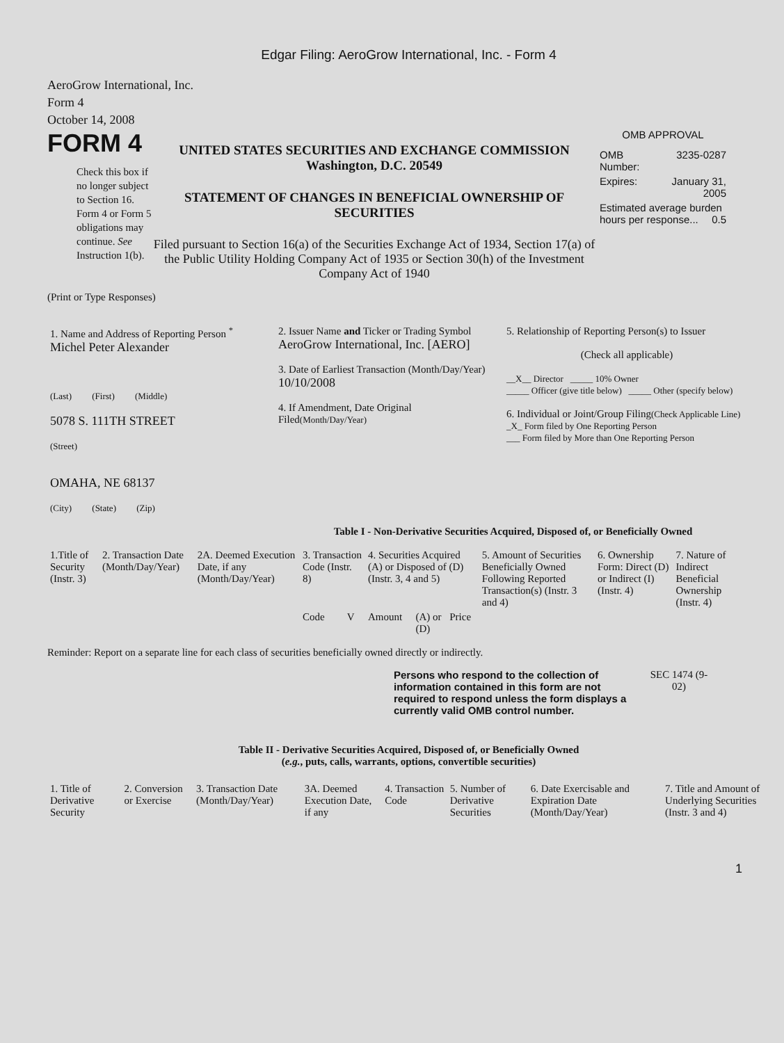Edgar Filing: AeroGrow International, Inc. - Form 4
AeroGrow International, Inc.
Form 4
October 14, 2008
FORM 4
Check this box if no longer subject to Section 16. Form 4 or Form 5 obligations may continue. See Instruction 1(b).
UNITED STATES SECURITIES AND EXCHANGE COMMISSION
Washington, D.C. 20549
STATEMENT OF CHANGES IN BENEFICIAL OWNERSHIP OF SECURITIES
Filed pursuant to Section 16(a) of the Securities Exchange Act of 1934, Section 17(a) of the Public Utility Holding Company Act of 1935 or Section 30(h) of the Investment Company Act of 1940
OMB APPROVAL
| OMB Number: | 3235-0287 |
| Expires: | January 31, 2005 |
| Estimated average burden hours per response... 0.5 | |
(Print or Type Responses)
| 1. Name and Address of Reporting Person <sup>*</sup> Michel Peter Alexander (Last) (First) (Middle) 5078 S. 111TH STREET (Street) OMAHA, NE 68137 (City) (State) (Zip) | 2. Issuer Name and Ticker or Trading Symbol AeroGrow International, Inc. [AERO] 3. Date of Earliest Transaction (Month/Day/Year) 10/10/2008 4. If Amendment, Date Original Filed (Month/Day/Year) | 5. Relationship of Reporting Person(s) to Issuer (Check all applicable) __X__ Director _____ 10% Owner _____ Officer (give title below) _____ Other (specify below) 6. Individual or Joint/Group Filing (Check Applicable Line) _X_ Form filed by One Reporting Person ___ Form filed by More than One Reporting Person |
Table I - Non-Derivative Securities Acquired, Disposed of, or Beneficially Owned
| 1.Title of Security (Instr. 3) | 2. Transaction Date (Month/Day/Year) | 2A. Deemed Execution Date, if any (Month/Day/Year) | 3. Transaction Code (Instr. 8) | | 4. Securities Acquired (A) or Disposed of (D) (Instr. 3, 4 and 5) | | | 5. Amount of Securities Beneficially Owned Following Reported Transaction(s) (Instr. 3 and 4) | 6. Ownership Form: Direct (D) or Indirect (I) (Instr. 4) | 7. Nature of Indirect Beneficial Ownership (Instr. 4) |
| --- | --- | --- | --- | --- | --- | --- | --- | --- | --- | --- |
| | | | Code | V | Amount | (A) or (D) | Price | | | |
Reminder: Report on a separate line for each class of securities beneficially owned directly or indirectly.
Persons who respond to the collection of information contained in this form are not required to respond unless the form displays a currently valid OMB control number.
SEC 1474 (9-02)
Table II - Derivative Securities Acquired, Disposed of, or Beneficially Owned
(e.g., puts, calls, warrants, options, convertible securities)
| 1. Title of Derivative Security | 2. Conversion or Exercise | 3. Transaction Date (Month/Day/Year) | 3A. Deemed Execution Date, if any | 4. Transaction Code | 5. Number of Derivative Securities | 6. Date Exercisable and Expiration Date (Month/Day/Year) | 7. Title and Amount of Underlying Securities (Instr. 3 and 4) |
| --- | --- | --- | --- | --- | --- | --- | --- |
1